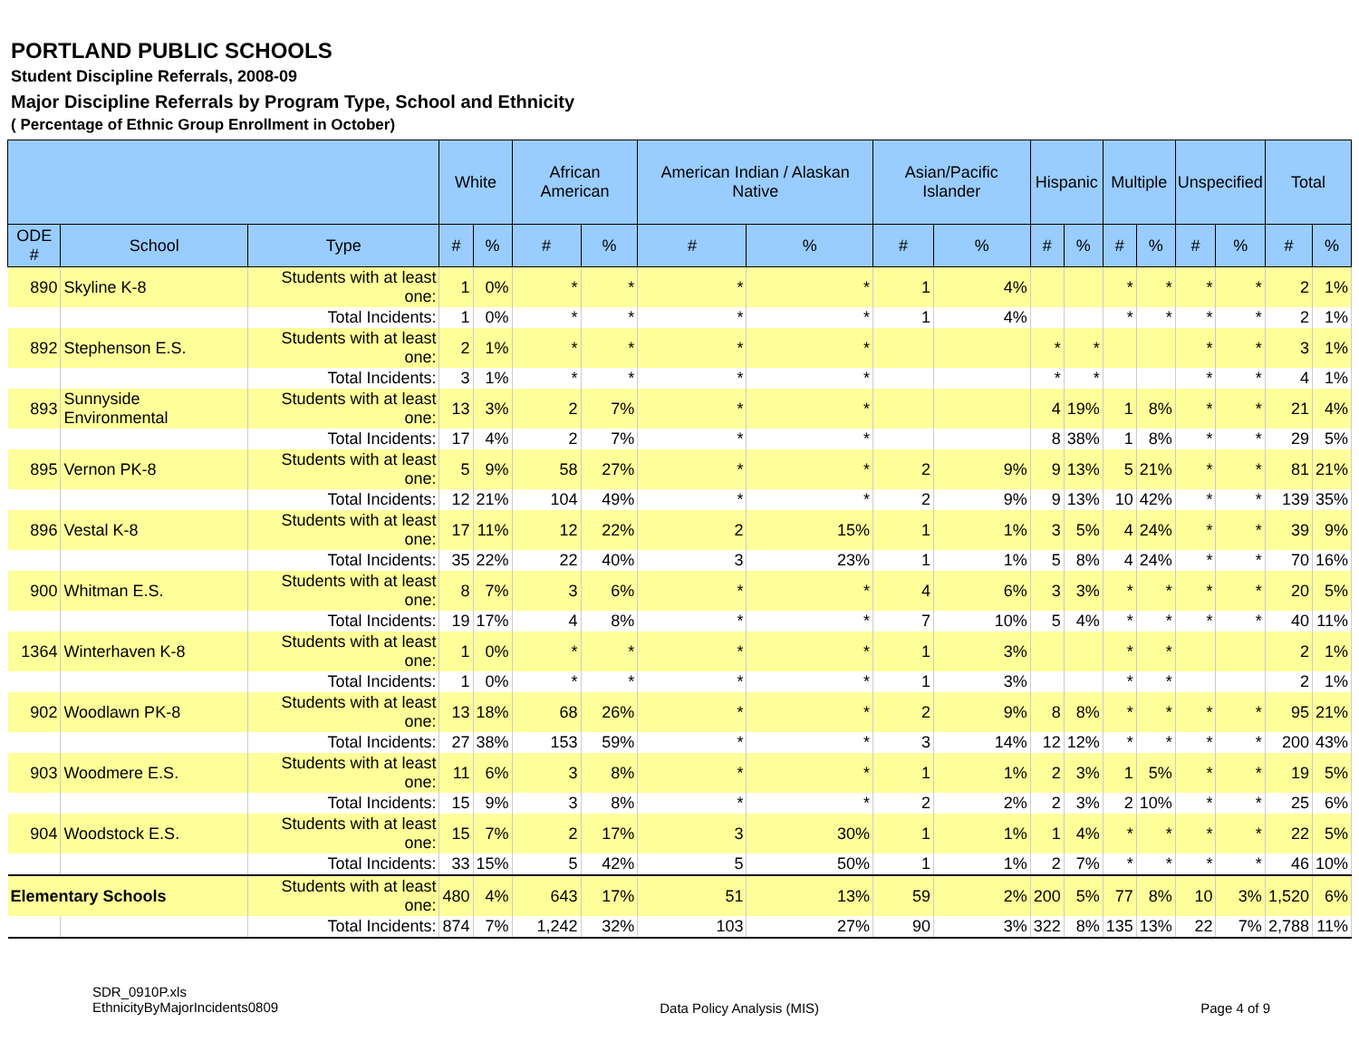PORTLAND PUBLIC SCHOOLS
Student Discipline Referrals, 2008-09
Major Discipline Referrals by Program Type, School and Ethnicity
( Percentage of Ethnic Group Enrollment in October)
| | | | White | | African American | | American Indian / Alaskan Native | | Asian/Pacific Islander | | Hispanic | | Multiple | | Unspecified | | Total | |
| --- | --- | --- | --- | --- | --- | --- | --- | --- | --- | --- | --- | --- | --- | --- | --- | --- | --- | --- |
| ODE # | School | Type | # | % | # | % | # | % | # | % | # | % | # | % | # | % | # | % |
| 890 | Skyline K-8 | Students with at least one: | 1 | 0% | * | * | * | * | 1 | 4% | | | * | * | * | * | 2 | 1% |
| | | Total Incidents: | 1 | 0% | * | * | * | * | 1 | 4% | | | * | * | * | * | 2 | 1% |
| 892 | Stephenson E.S. | Students with at least one: | 2 | 1% | * | * | * | * | | | * | * | | | * | * | 3 | 1% |
| | | Total Incidents: | 3 | 1% | * | * | * | * | | | * | * | | | * | * | 4 | 1% |
| 893 | Sunnyside Environmental | Students with at least one: | 13 | 3% | 2 | 7% | * | * | | | 4 | 19% | 1 | 8% | * | * | 21 | 4% |
| | | Total Incidents: | 17 | 4% | 2 | 7% | * | * | | | 8 | 38% | 1 | 8% | * | * | 29 | 5% |
| 895 | Vernon PK-8 | Students with at least one: | 5 | 9% | 58 | 27% | * | * | 2 | 9% | 9 | 13% | 5 | 21% | * | * | 81 | 21% |
| | | Total Incidents: | 12 | 21% | 104 | 49% | * | * | 2 | 9% | 9 | 13% | 10 | 42% | * | * | 139 | 35% |
| 896 | Vestal K-8 | Students with at least one: | 17 | 11% | 12 | 22% | 2 | 15% | 1 | 1% | 3 | 5% | 4 | 24% | * | * | 39 | 9% |
| | | Total Incidents: | 35 | 22% | 22 | 40% | 3 | 23% | 1 | 1% | 5 | 8% | 4 | 24% | * | * | 70 | 16% |
| 900 | Whitman E.S. | Students with at least one: | 8 | 7% | 3 | 6% | * | * | 4 | 6% | 3 | 3% | * | * | * | * | 20 | 5% |
| | | Total Incidents: | 19 | 17% | 4 | 8% | * | * | 7 | 10% | 5 | 4% | * | * | * | * | 40 | 11% |
| 1364 | Winterhaven K-8 | Students with at least one: | 1 | 0% | * | * | * | * | 1 | 3% | | | * | * | | | 2 | 1% |
| | | Total Incidents: | 1 | 0% | * | * | * | * | 1 | 3% | | | * | * | | | 2 | 1% |
| 902 | Woodlawn PK-8 | Students with at least one: | 13 | 18% | 68 | 26% | * | * | 2 | 9% | 8 | 8% | * | * | * | * | 95 | 21% |
| | | Total Incidents: | 27 | 38% | 153 | 59% | * | * | 3 | 14% | 12 | 12% | * | * | * | * | 200 | 43% |
| 903 | Woodmere E.S. | Students with at least one: | 11 | 6% | 3 | 8% | * | * | 1 | 1% | 2 | 3% | 1 | 5% | * | * | 19 | 5% |
| | | Total Incidents: | 15 | 9% | 3 | 8% | * | * | 2 | 2% | 2 | 3% | 2 | 10% | * | * | 25 | 6% |
| 904 | Woodstock E.S. | Students with at least one: | 15 | 7% | 2 | 17% | 3 | 30% | 1 | 1% | 1 | 4% | * | * | * | * | 22 | 5% |
| | | Total Incidents: | 33 | 15% | 5 | 42% | 5 | 50% | 1 | 1% | 2 | 7% | * | * | * | * | 46 | 10% |
| Elementary Schools | | Students with at least one: | 480 | 4% | 643 | 17% | 51 | 13% | 59 | 2% | 200 | 5% | 77 | 8% | 10 | 3% | 1,520 | 6% |
| | | Total Incidents: | 874 | 7% | 1,242 | 32% | 103 | 27% | 90 | 3% | 322 | 8% | 135 | 13% | 22 | 7% | 2,788 | 11% |
SDR_0910P.xls
EthnicityByMajorIncidents0809
Data Policy Analysis (MIS) Page 4 of 9